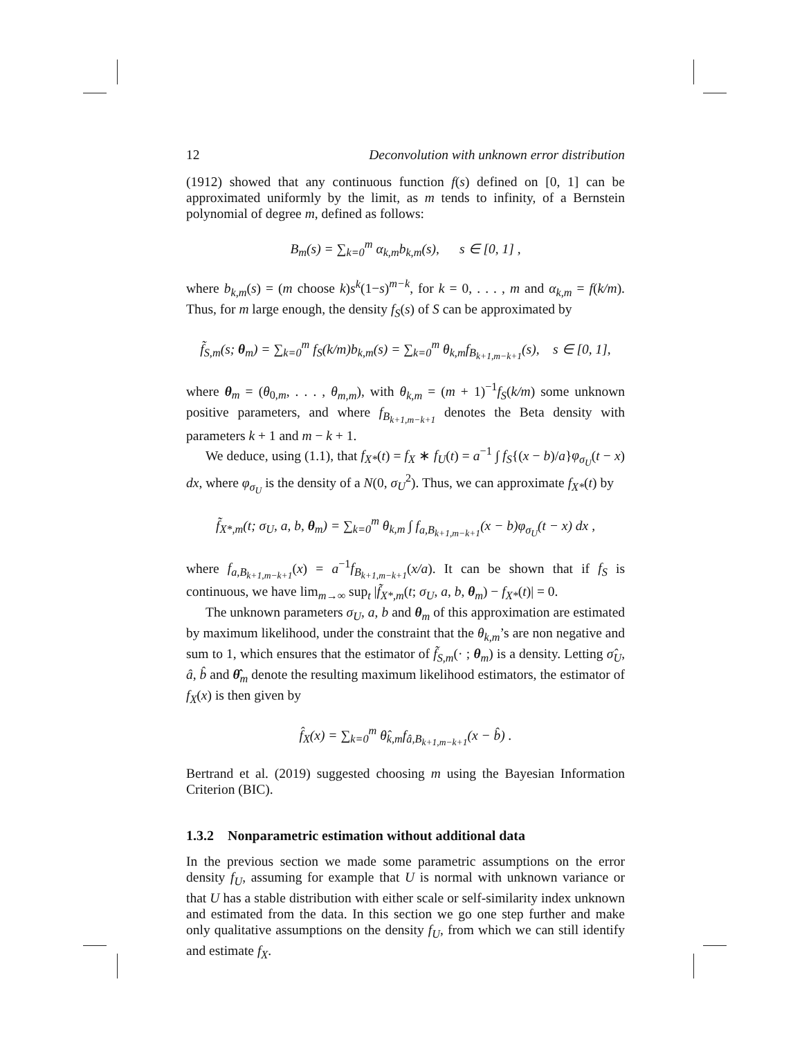12 Deconvolution with unknown error distribution
(1912) showed that any continuous function f(s) defined on [0, 1] can be approximated uniformly by the limit, as m tends to infinity, of a Bernstein polynomial of degree m, defined as follows:
B<sub>m</sub>(s) = ∑<sub>k=0</sub><sup>m</sup> α<sub>k,m</sub>b<sub>k,m</sub>(s), s ∈ [0, 1] ,
where b<sub>k,m</sub>(s) = (m choose k)s<sup>k</sup>(1−s)<sup>m−k</sup>, for k = 0, . . . , m and α<sub>k,m</sub> = f(k/m). Thus, for m large enough, the density f<sub>S</sub>(s) of S can be approximated by
f̃<sub>S,m</sub>(s; θ<sub>m</sub>) = ∑<sub>k=0</sub><sup>m</sup> f<sub>S</sub>(k/m)b<sub>k,m</sub>(s) = ∑<sub>k=0</sub><sup>m</sup> θ<sub>k,m</sub>f<sub>B<sub>k+1,m−k+1</sub></sub>(s), s ∈ [0, 1],
where θ<sub>m</sub> = (θ<sub>0,m</sub>, . . . , θ<sub>m,m</sub>), with θ<sub>k,m</sub> = (m + 1)<sup>−1</sup>f<sub>S</sub>(k/m) some unknown positive parameters, and where f<sub>B<sub>k+1,m−k+1</sub></sub> denotes the Beta density with parameters k + 1 and m − k + 1.
We deduce, using (1.1), that f<sub>X*</sub>(t) = f<sub>X</sub> ∗ f<sub>U</sub>(t) = a<sup>−1</sup> ∫ f<sub>S</sub>{(x − b)/a}φ<sub>σ<sub>U</sub></sub>(t − x) dx, where φ<sub>σ<sub>U</sub></sub> is the density of a N(0, σ<sub>U</sub><sup>2</sup>). Thus, we can approximate f<sub>X*</sub>(t) by
f̃<sub>X*,m</sub>(t; σ<sub>U</sub>, a, b, θ<sub>m</sub>) = ∑<sub>k=0</sub><sup>m</sup> θ<sub>k,m</sub> ∫ f<sub>a,B<sub>k+1,m−k+1</sub></sub>(x − b)φ<sub>σ<sub>U</sub></sub>(t − x) dx ,
where f<sub>a,B<sub>k+1,m−k+1</sub></sub>(x) = a<sup>−1</sup>f<sub>B<sub>k+1,m−k+1</sub></sub>(x/a). It can be shown that if f<sub>S</sub> is continuous, we have lim<sub>m→∞</sub> sup<sub>t</sub> |f̃<sub>X*,m</sub>(t; σ<sub>U</sub>, a, b, θ<sub>m</sub>) − f<sub>X*</sub>(t)| = 0.
The unknown parameters σ<sub>U</sub>, a, b and θ<sub>m</sub> of this approximation are estimated by maximum likelihood, under the constraint that the θ<sub>k,m</sub>’s are non negative and sum to 1, which ensures that the estimator of f̃<sub>S,m</sub>(· ; θ<sub>m</sub>) is a density. Letting σ̂<sub>U</sub>, â, b̂ and θ̂<sub>m</sub> denote the resulting maximum likelihood estimators, the estimator of f<sub>X</sub>(x) is then given by
f̂<sub>X</sub>(x) = ∑<sub>k=0</sub><sup>m</sup> θ̂<sub>k,m</sub>f<sub>â,B<sub>k+1,m−k+1</sub></sub>(x − b̂) .
Bertrand et al. (2019) suggested choosing m using the Bayesian Information Criterion (BIC).
1.3.2 Nonparametric estimation without additional data
In the previous section we made some parametric assumptions on the error density f<sub>U</sub>, assuming for example that U is normal with unknown variance or that U has a stable distribution with either scale or self-similarity index unknown and estimated from the data. In this section we go one step further and make only qualitative assumptions on the density f<sub>U</sub>, from which we can still identify and estimate f<sub>X</sub>.